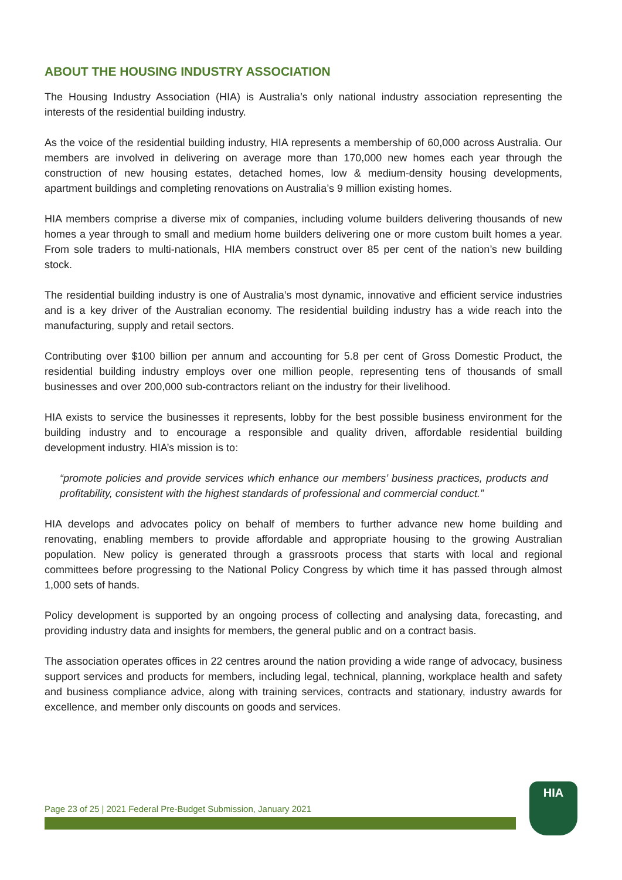ABOUT THE HOUSING INDUSTRY ASSOCIATION
The Housing Industry Association (HIA) is Australia’s only national industry association representing the interests of the residential building industry.
As the voice of the residential building industry, HIA represents a membership of 60,000 across Australia. Our members are involved in delivering on average more than 170,000 new homes each year through the construction of new housing estates, detached homes, low & medium-density housing developments, apartment buildings and completing renovations on Australia’s 9 million existing homes.
HIA members comprise a diverse mix of companies, including volume builders delivering thousands of new homes a year through to small and medium home builders delivering one or more custom built homes a year. From sole traders to multi-nationals, HIA members construct over 85 per cent of the nation’s new building stock.
The residential building industry is one of Australia’s most dynamic, innovative and efficient service industries and is a key driver of the Australian economy. The residential building industry has a wide reach into the manufacturing, supply and retail sectors.
Contributing over $100 billion per annum and accounting for 5.8 per cent of Gross Domestic Product, the residential building industry employs over one million people, representing tens of thousands of small businesses and over 200,000 sub-contractors reliant on the industry for their livelihood.
HIA exists to service the businesses it represents, lobby for the best possible business environment for the building industry and to encourage a responsible and quality driven, affordable residential building development industry. HIA’s mission is to:
“promote policies and provide services which enhance our members’ business practices, products and profitability, consistent with the highest standards of professional and commercial conduct.”
HIA develops and advocates policy on behalf of members to further advance new home building and renovating, enabling members to provide affordable and appropriate housing to the growing Australian population. New policy is generated through a grassroots process that starts with local and regional committees before progressing to the National Policy Congress by which time it has passed through almost 1,000 sets of hands.
Policy development is supported by an ongoing process of collecting and analysing data, forecasting, and providing industry data and insights for members, the general public and on a contract basis.
The association operates offices in 22 centres around the nation providing a wide range of advocacy, business support services and products for members, including legal, technical, planning, workplace health and safety and business compliance advice, along with training services, contracts and stationary, industry awards for excellence, and member only discounts on goods and services.
Page 23 of 25 | 2021 Federal Pre-Budget Submission, January 2021
HIA